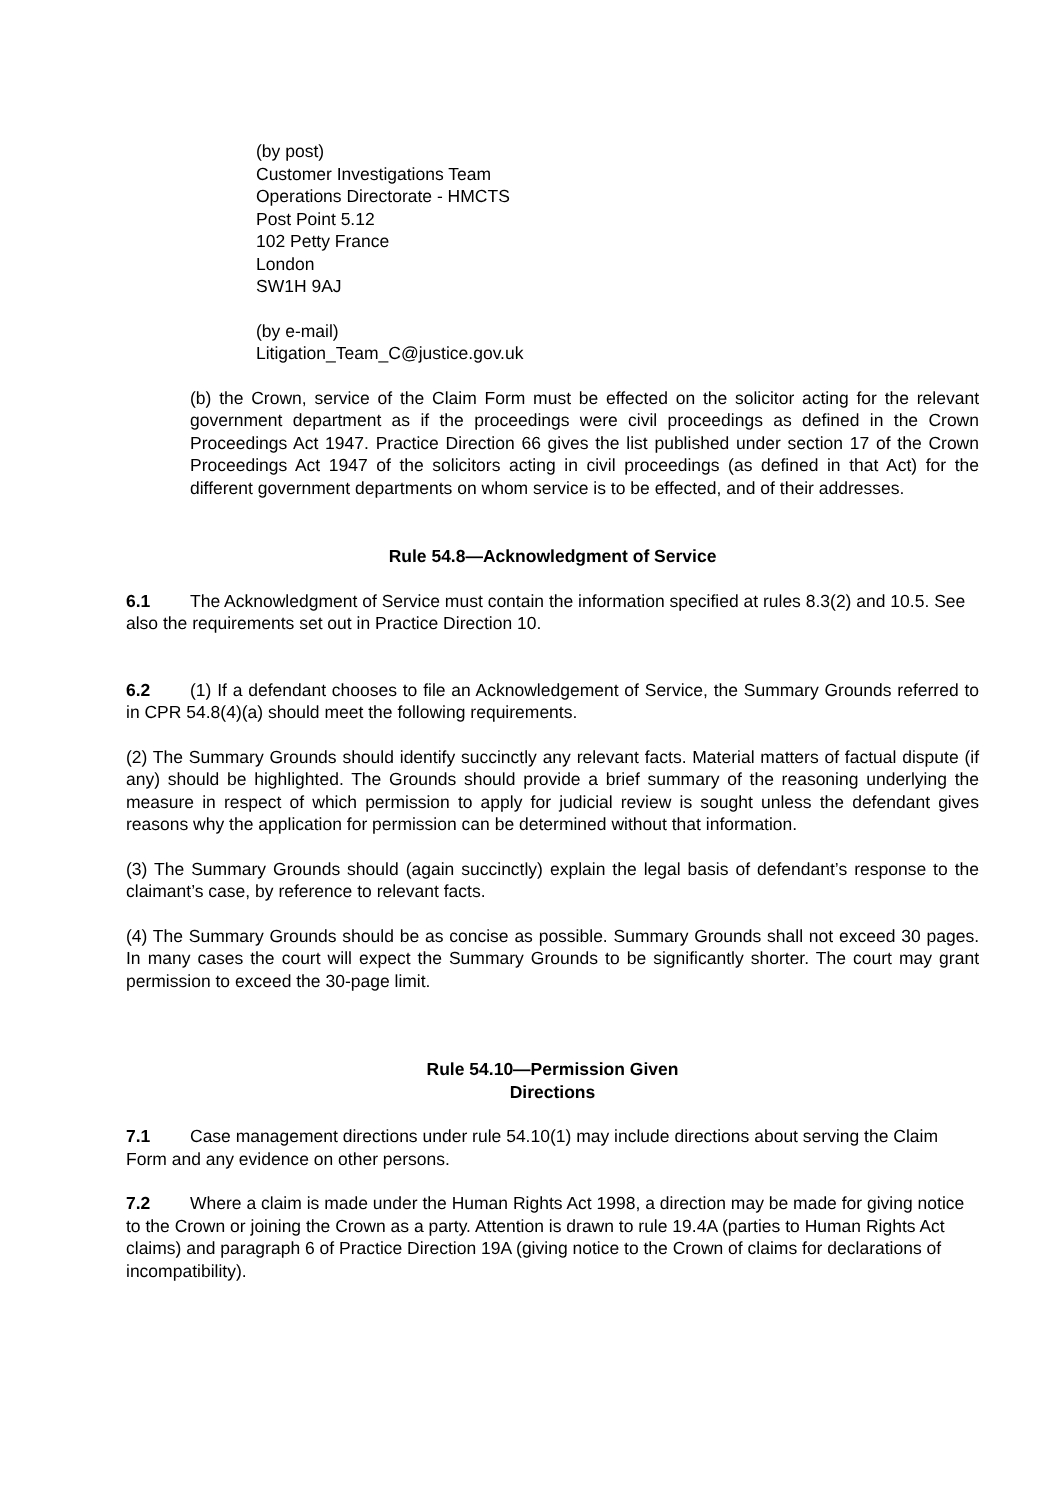(by post)
Customer Investigations Team
Operations Directorate - HMCTS
Post Point 5.12
102 Petty France
London
SW1H 9AJ
(by e-mail)
Litigation_Team_C@justice.gov.uk
(b) the Crown, service of the Claim Form must be effected on the solicitor acting for the relevant government department as if the proceedings were civil proceedings as defined in the Crown Proceedings Act 1947. Practice Direction 66 gives the list published under section 17 of the Crown Proceedings Act 1947 of the solicitors acting in civil proceedings (as defined in that Act) for the different government departments on whom service is to be effected, and of their addresses.
Rule 54.8—Acknowledgment of Service
6.1 The Acknowledgment of Service must contain the information specified at rules 8.3(2) and 10.5. See also the requirements set out in Practice Direction 10.
6.2 (1) If a defendant chooses to file an Acknowledgement of Service, the Summary Grounds referred to in CPR 54.8(4)(a) should meet the following requirements.
(2) The Summary Grounds should identify succinctly any relevant facts. Material matters of factual dispute (if any) should be highlighted. The Grounds should provide a brief summary of the reasoning underlying the measure in respect of which permission to apply for judicial review is sought unless the defendant gives reasons why the application for permission can be determined without that information.
(3) The Summary Grounds should (again succinctly) explain the legal basis of defendant’s response to the claimant’s case, by reference to relevant facts.
(4) The Summary Grounds should be as concise as possible. Summary Grounds shall not exceed 30 pages. In many cases the court will expect the Summary Grounds to be significantly shorter. The court may grant permission to exceed the 30-page limit.
Rule 54.10—Permission Given
Directions
7.1 Case management directions under rule 54.10(1) may include directions about serving the Claim Form and any evidence on other persons.
7.2 Where a claim is made under the Human Rights Act 1998, a direction may be made for giving notice to the Crown or joining the Crown as a party. Attention is drawn to rule 19.4A (parties to Human Rights Act claims) and paragraph 6 of Practice Direction 19A (giving notice to the Crown of claims for declarations of incompatibility).